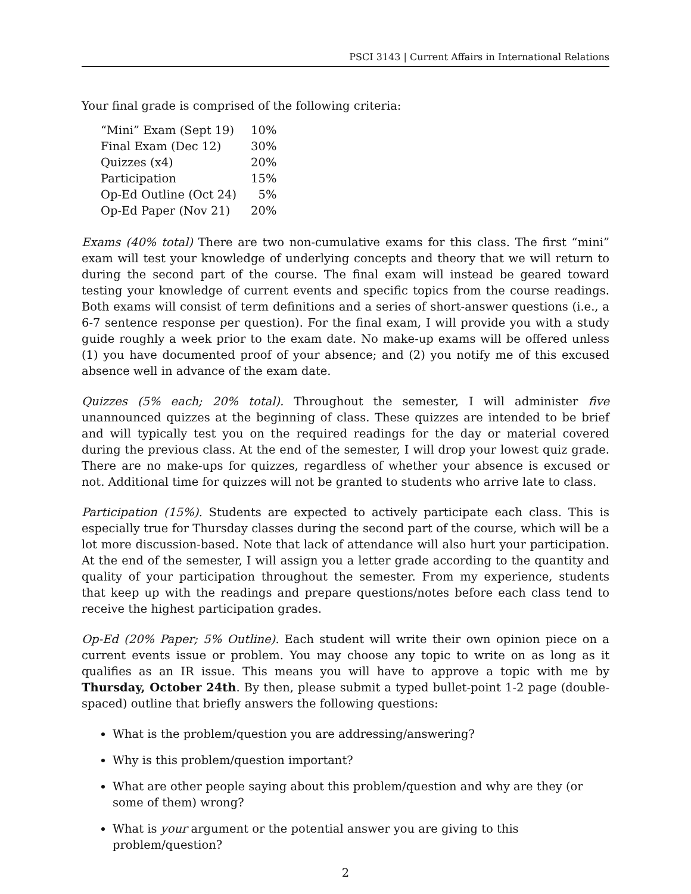PSCI 3143 | Current Affairs in International Relations
Your final grade is comprised of the following criteria:
| “Mini” Exam (Sept 19) | 10% |
| Final Exam (Dec 12) | 30% |
| Quizzes (x4) | 20% |
| Participation | 15% |
| Op-Ed Outline (Oct 24) | 5% |
| Op-Ed Paper (Nov 21) | 20% |
Exams (40% total) There are two non-cumulative exams for this class. The first “mini” exam will test your knowledge of underlying concepts and theory that we will return to during the second part of the course. The final exam will instead be geared toward testing your knowledge of current events and specific topics from the course readings. Both exams will consist of term definitions and a series of short-answer questions (i.e., a 6-7 sentence response per question). For the final exam, I will provide you with a study guide roughly a week prior to the exam date. No make-up exams will be offered unless (1) you have documented proof of your absence; and (2) you notify me of this excused absence well in advance of the exam date.
Quizzes (5% each; 20% total). Throughout the semester, I will administer five unannounced quizzes at the beginning of class. These quizzes are intended to be brief and will typically test you on the required readings for the day or material covered during the previous class. At the end of the semester, I will drop your lowest quiz grade. There are no make-ups for quizzes, regardless of whether your absence is excused or not. Additional time for quizzes will not be granted to students who arrive late to class.
Participation (15%). Students are expected to actively participate each class. This is especially true for Thursday classes during the second part of the course, which will be a lot more discussion-based. Note that lack of attendance will also hurt your participation. At the end of the semester, I will assign you a letter grade according to the quantity and quality of your participation throughout the semester. From my experience, students that keep up with the readings and prepare questions/notes before each class tend to receive the highest participation grades.
Op-Ed (20% Paper; 5% Outline). Each student will write their own opinion piece on a current events issue or problem. You may choose any topic to write on as long as it qualifies as an IR issue. This means you will have to approve a topic with me by Thursday, October 24th. By then, please submit a typed bullet-point 1-2 page (double-spaced) outline that briefly answers the following questions:
What is the problem/question you are addressing/answering?
Why is this problem/question important?
What are other people saying about this problem/question and why are they (or some of them) wrong?
What is your argument or the potential answer you are giving to this problem/question?
2